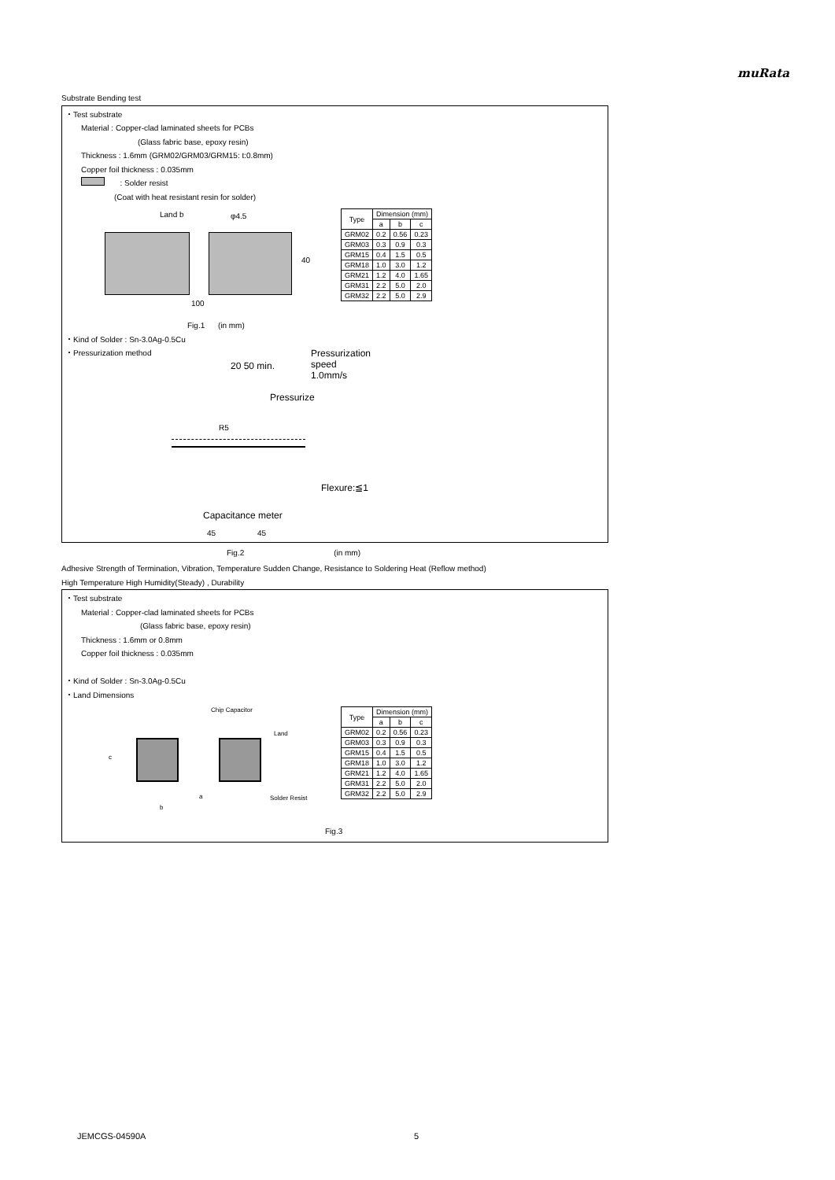muRata
Substrate Bending test
・Test substrate
Material : Copper-clad laminated sheets for PCBs
(Glass fabric base, epoxy resin)
Thickness : 1.6mm (GRM02/GRM03/GRM15: t:0.8mm)
Copper foil thickness : 0.035mm
: Solder resist
(Coat with heat resistant resin for solder)
Land b φ4.5
40
100
| Type | Dimension (mm) | | |
| --- | --- | --- | --- |
| | a | b | c |
| GRM02 | 0.2 | 0.56 | 0.23 |
| GRM03 | 0.3 | 0.9 | 0.3 |
| GRM15 | 0.4 | 1.5 | 0.5 |
| GRM18 | 1.0 | 3.0 | 1.2 |
| GRM21 | 1.2 | 4.0 | 1.65 |
| GRM31 | 2.2 | 5.0 | 2.0 |
| GRM32 | 2.2 | 5.0 | 2.9 |
Fig.1 (in mm)
・Kind of Solder : Sn-3.0Ag-0.5Cu
・Pressurization method
20 50 min.
Pressurization
speed
1.0mm/s
Pressurize
R5
Flexure:≦1
Capacitance meter
45 45
Fig.2 (in mm)
Adhesive Strength of Termination, Vibration, Temperature Sudden Change, Resistance to Soldering Heat (Reflow method)
High Temperature High Humidity(Steady) , Durability
・Test substrate
Material : Copper-clad laminated sheets for PCBs
(Glass fabric base, epoxy resin)
Thickness : 1.6mm or 0.8mm
Copper foil thickness : 0.035mm
・Kind of Solder : Sn-3.0Ag-0.5Cu
・Land Dimensions
Chip Capacitor
Land
c
a
b
Solder Resist
| Type | Dimension (mm) | | |
| --- | --- | --- | --- |
| | a | b | c |
| GRM02 | 0.2 | 0.56 | 0.23 |
| GRM03 | 0.3 | 0.9 | 0.3 |
| GRM15 | 0.4 | 1.5 | 0.5 |
| GRM18 | 1.0 | 3.0 | 1.2 |
| GRM21 | 1.2 | 4.0 | 1.65 |
| GRM31 | 2.2 | 5.0 | 2.0 |
| GRM32 | 2.2 | 5.0 | 2.9 |
Fig.3
JEMCGS-04590A 5